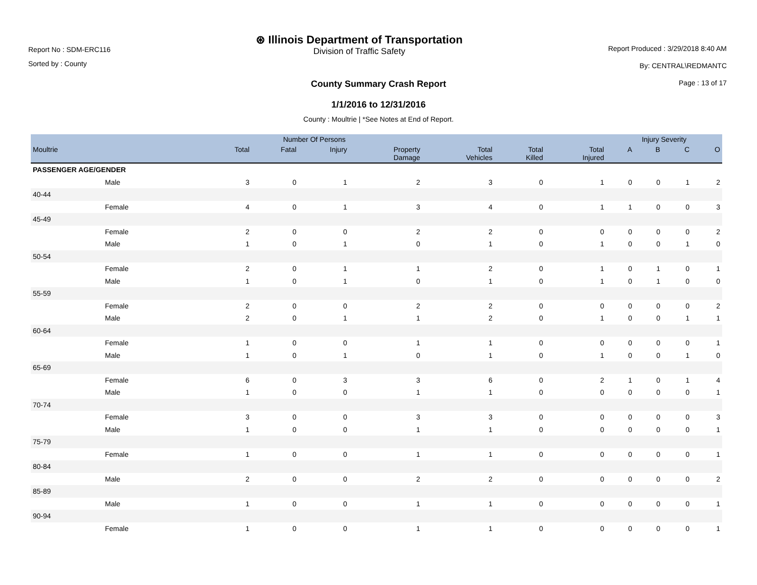Report No : SDM-ERC116
Sorted by : County
⊛ Illinois Department of Transportation
Division of Traffic Safety
Report Produced : 3/29/2018 8:40 AM
By: CENTRAL\REDMANTC
Page : 13 of 17
County Summary Crash Report
1/1/2016 to 12/31/2016
County : Moultrie | *See Notes at End of Report.
| | Number Of Persons | | | | | | | Injury Severity | | | |
| --- | --- | --- | --- | --- | --- | --- | --- | --- | --- | --- | --- |
| Moultrie | Total | Fatal | Injury | Property Damage | Total Vehicles | Total Killed | Total Injured | A | B | C | O |
| PASSENGER AGE/GENDER | | | | | | | | | | | |
| Male | 3 | 0 | 1 | 2 | 3 | 0 | 1 | 0 | 0 | 1 | 2 |
| 40-44 | | | | | | | | | | | |
| Female | 4 | 0 | 1 | 3 | 4 | 0 | 1 | 1 | 0 | 0 | 3 |
| 45-49 | | | | | | | | | | | |
| Female | 2 | 0 | 0 | 2 | 2 | 0 | 0 | 0 | 0 | 0 | 2 |
| Male | 1 | 0 | 1 | 0 | 1 | 0 | 1 | 0 | 0 | 1 | 0 |
| 50-54 | | | | | | | | | | | |
| Female | 2 | 0 | 1 | 1 | 2 | 0 | 1 | 0 | 1 | 0 | 1 |
| Male | 1 | 0 | 1 | 0 | 1 | 0 | 1 | 0 | 1 | 0 | 0 |
| 55-59 | | | | | | | | | | | |
| Female | 2 | 0 | 0 | 2 | 2 | 0 | 0 | 0 | 0 | 0 | 2 |
| Male | 2 | 0 | 1 | 1 | 2 | 0 | 1 | 0 | 0 | 1 | 1 |
| 60-64 | | | | | | | | | | | |
| Female | 1 | 0 | 0 | 1 | 1 | 0 | 0 | 0 | 0 | 0 | 1 |
| Male | 1 | 0 | 1 | 0 | 1 | 0 | 1 | 0 | 0 | 1 | 0 |
| 65-69 | | | | | | | | | | | |
| Female | 6 | 0 | 3 | 3 | 6 | 0 | 2 | 1 | 0 | 1 | 4 |
| Male | 1 | 0 | 0 | 1 | 1 | 0 | 0 | 0 | 0 | 0 | 1 |
| 70-74 | | | | | | | | | | | |
| Female | 3 | 0 | 0 | 3 | 3 | 0 | 0 | 0 | 0 | 0 | 3 |
| Male | 1 | 0 | 0 | 1 | 1 | 0 | 0 | 0 | 0 | 0 | 1 |
| 75-79 | | | | | | | | | | | |
| Female | 1 | 0 | 0 | 1 | 1 | 0 | 0 | 0 | 0 | 0 | 1 |
| 80-84 | | | | | | | | | | | |
| Male | 2 | 0 | 0 | 2 | 2 | 0 | 0 | 0 | 0 | 0 | 2 |
| 85-89 | | | | | | | | | | | |
| Male | 1 | 0 | 0 | 1 | 1 | 0 | 0 | 0 | 0 | 0 | 1 |
| 90-94 | | | | | | | | | | | |
| Female | 1 | 0 | 0 | 1 | 1 | 0 | 0 | 0 | 0 | 0 | 1 |